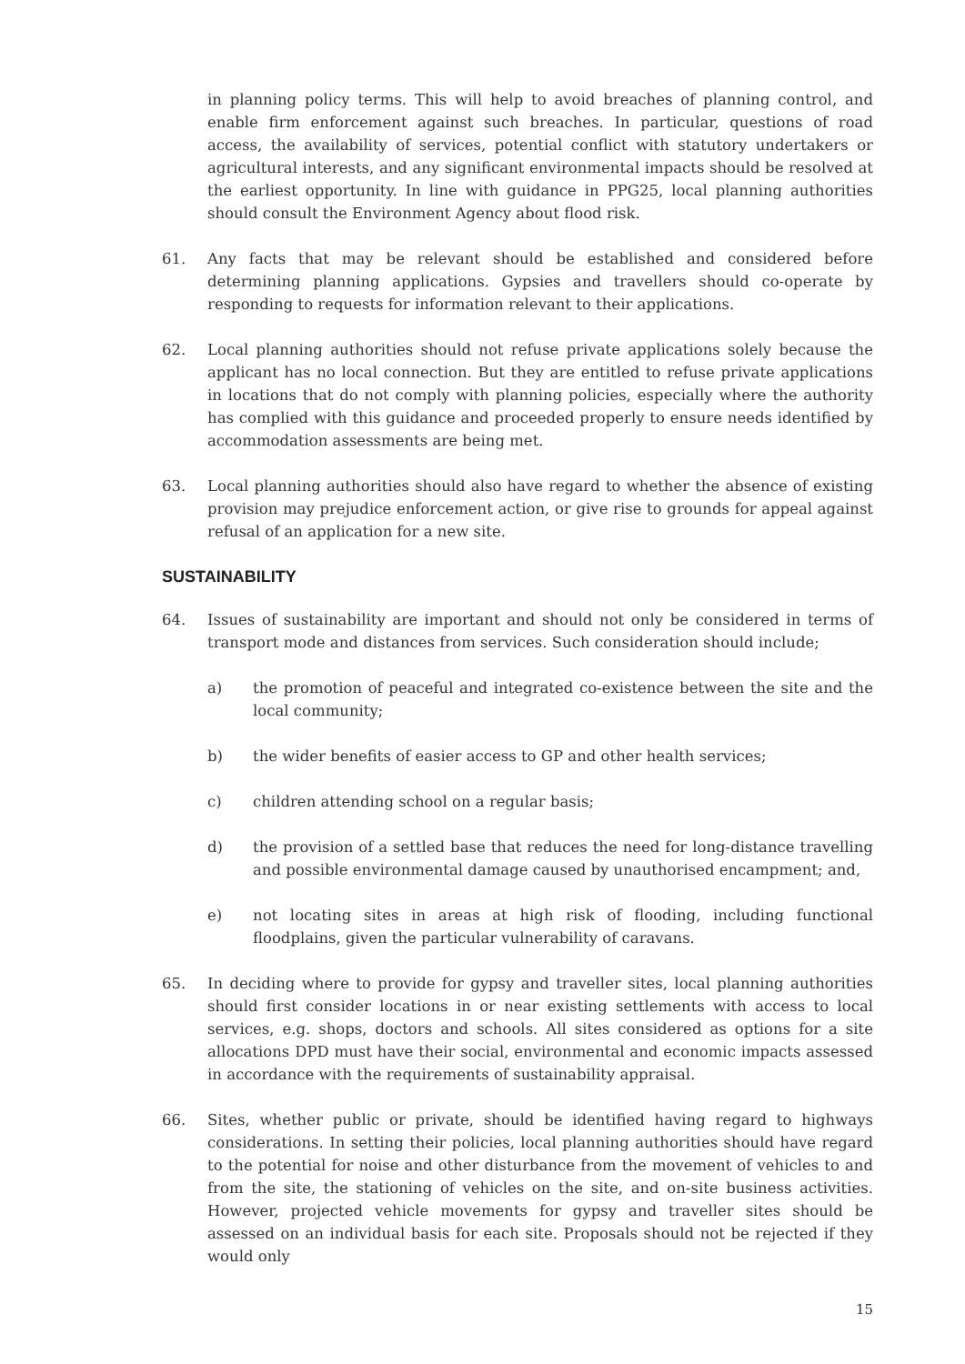in planning policy terms. This will help to avoid breaches of planning control, and enable firm enforcement against such breaches. In particular, questions of road access, the availability of services, potential conflict with statutory undertakers or agricultural interests, and any significant environmental impacts should be resolved at the earliest opportunity. In line with guidance in PPG25, local planning authorities should consult the Environment Agency about flood risk.
61. Any facts that may be relevant should be established and considered before determining planning applications. Gypsies and travellers should co-operate by responding to requests for information relevant to their applications.
62. Local planning authorities should not refuse private applications solely because the applicant has no local connection. But they are entitled to refuse private applications in locations that do not comply with planning policies, especially where the authority has complied with this guidance and proceeded properly to ensure needs identified by accommodation assessments are being met.
63. Local planning authorities should also have regard to whether the absence of existing provision may prejudice enforcement action, or give rise to grounds for appeal against refusal of an application for a new site.
SUSTAINABILITY
64. Issues of sustainability are important and should not only be considered in terms of transport mode and distances from services. Such consideration should include;
a) the promotion of peaceful and integrated co-existence between the site and the local community;
b) the wider benefits of easier access to GP and other health services;
c) children attending school on a regular basis;
d) the provision of a settled base that reduces the need for long-distance travelling and possible environmental damage caused by unauthorised encampment; and,
e) not locating sites in areas at high risk of flooding, including functional floodplains, given the particular vulnerability of caravans.
65. In deciding where to provide for gypsy and traveller sites, local planning authorities should first consider locations in or near existing settlements with access to local services, e.g. shops, doctors and schools. All sites considered as options for a site allocations DPD must have their social, environmental and economic impacts assessed in accordance with the requirements of sustainability appraisal.
66. Sites, whether public or private, should be identified having regard to highways considerations. In setting their policies, local planning authorities should have regard to the potential for noise and other disturbance from the movement of vehicles to and from the site, the stationing of vehicles on the site, and on-site business activities. However, projected vehicle movements for gypsy and traveller sites should be assessed on an individual basis for each site. Proposals should not be rejected if they would only
15